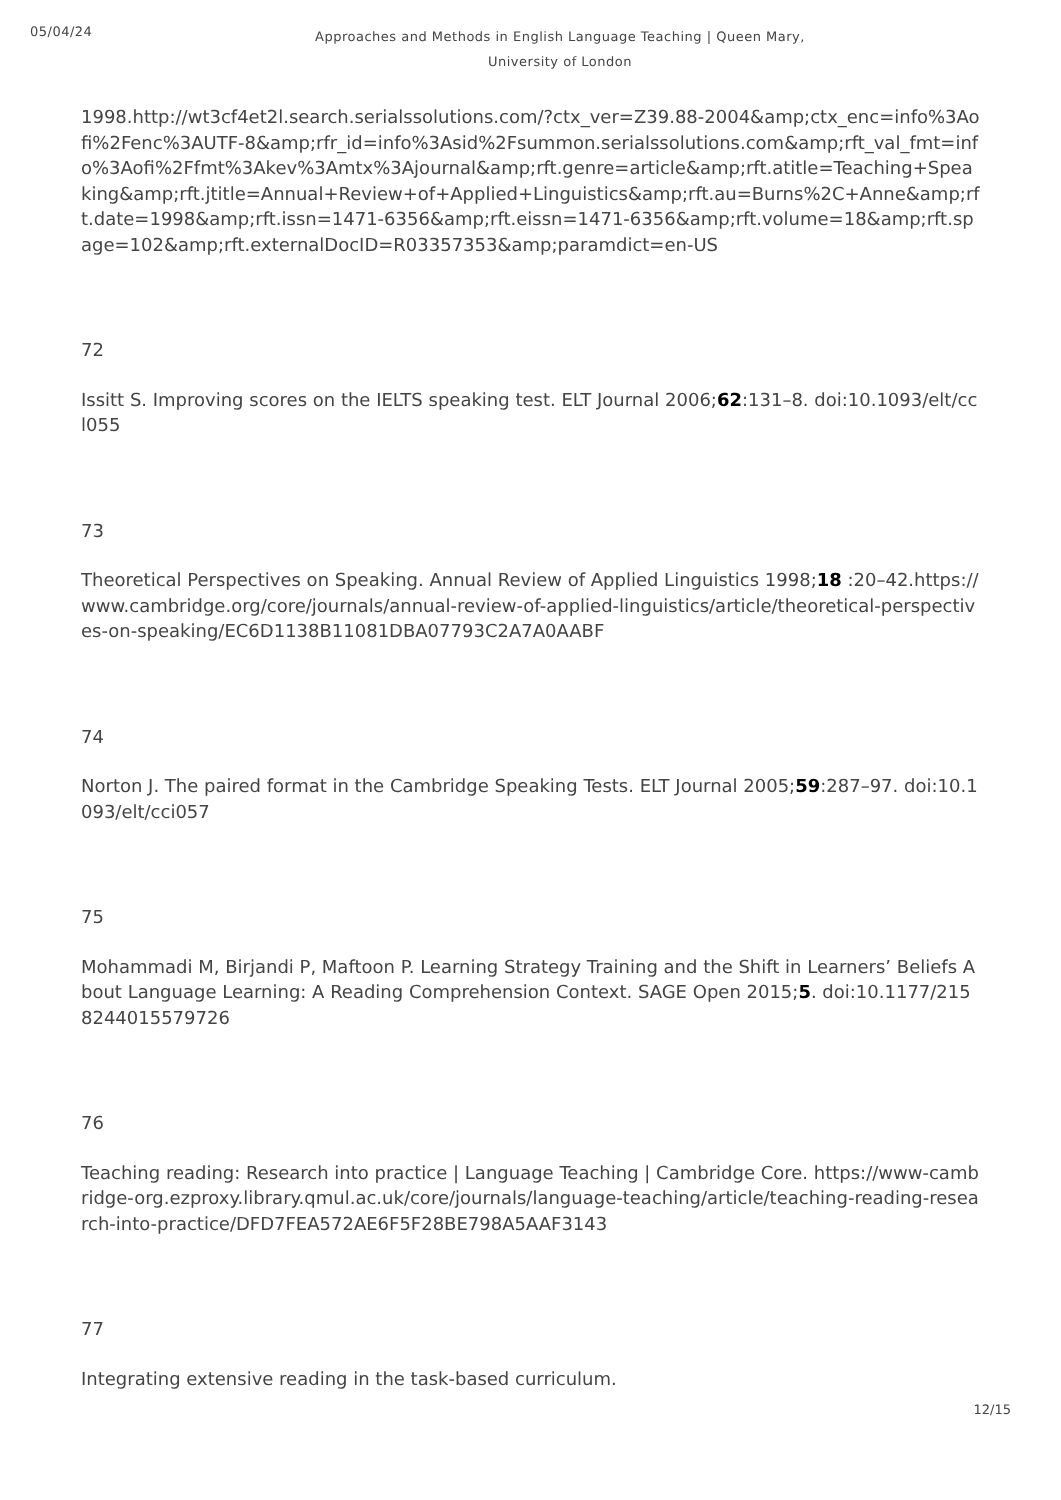05/04/24
Approaches and Methods in English Language Teaching | Queen Mary, University of London
1998.http://wt3cf4et2l.search.serialssolutions.com/?ctx_ver=Z39.88-2004&amp;ctx_enc=info%3Aofi%2Fenc%3AUTF-8&amp;rfr_id=info%3Asid%2Fsummon.serialssolutions.com&amp;rft_val_fmt=info%3Aofi%2Ffmt%3Akev%3Amtx%3Ajournal&amp;rft.genre=article&amp;rft.atitle=Teaching+Speaking&amp;rft.jtitle=Annual+Review+of+Applied+Linguistics&amp;rft.au=Burns%2C+Anne&amp;rft.date=1998&amp;rft.issn=1471-6356&amp;rft.eissn=1471-6356&amp;rft.volume=18&amp;rft.spage=102&amp;rft.externalDocID=R03357353&amp;paramdict=en-US
72
Issitt S. Improving scores on the IELTS speaking test. ELT Journal 2006;62:131–8. doi:10.1093/elt/ccl055
73
Theoretical Perspectives on Speaking. Annual Review of Applied Linguistics 1998;18 :20–42.https://www.cambridge.org/core/journals/annual-review-of-applied-linguistics/article/theoretical-perspectives-on-speaking/EC6D1138B11081DBA07793C2A7A0AABF
74
Norton J. The paired format in the Cambridge Speaking Tests. ELT Journal 2005;59:287–97. doi:10.1093/elt/cci057
75
Mohammadi M, Birjandi P, Maftoon P. Learning Strategy Training and the Shift in Learners’ Beliefs About Language Learning: A Reading Comprehension Context. SAGE Open 2015;5. doi:10.1177/2158244015579726
76
Teaching reading: Research into practice | Language Teaching | Cambridge Core. https://www-cambridge-org.ezproxy.library.qmul.ac.uk/core/journals/language-teaching/article/teaching-reading-research-into-practice/DFD7FEA572AE6F5F28BE798A5AAF3143
77
Integrating extensive reading in the task-based curriculum.
12/15